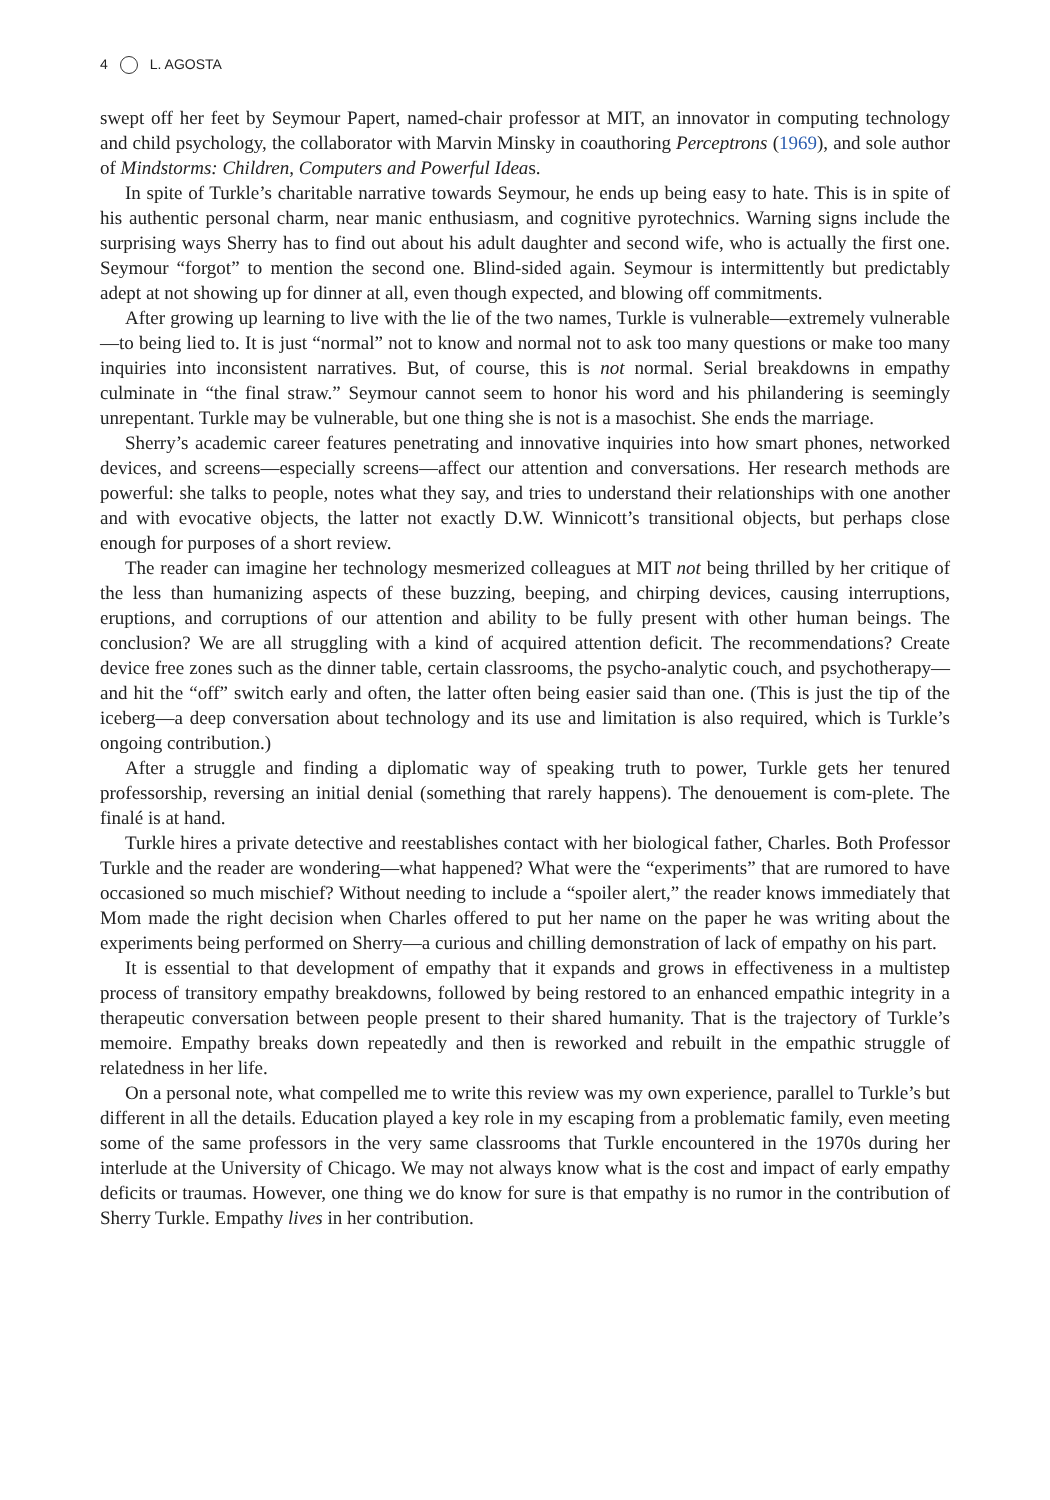4 L. AGOSTA
swept off her feet by Seymour Papert, named-chair professor at MIT, an innovator in computing technology and child psychology, the collaborator with Marvin Minsky in coauthoring Perceptrons (1969), and sole author of Mindstorms: Children, Computers and Powerful Ideas.
In spite of Turkle’s charitable narrative towards Seymour, he ends up being easy to hate. This is in spite of his authentic personal charm, near manic enthusiasm, and cognitive pyrotechnics. Warning signs include the surprising ways Sherry has to find out about his adult daughter and second wife, who is actually the first one. Seymour “forgot” to mention the second one. Blind-sided again. Seymour is intermittently but predictably adept at not showing up for dinner at all, even though expected, and blowing off commitments.
After growing up learning to live with the lie of the two names, Turkle is vulnerable—extremely vulnerable—to being lied to. It is just “normal” not to know and normal not to ask too many questions or make too many inquiries into inconsistent narratives. But, of course, this is not normal. Serial breakdowns in empathy culminate in “the final straw.” Seymour cannot seem to honor his word and his philandering is seemingly unrepentant. Turkle may be vulnerable, but one thing she is not is a masochist. She ends the marriage.
Sherry’s academic career features penetrating and innovative inquiries into how smart phones, networked devices, and screens—especially screens—affect our attention and conversations. Her research methods are powerful: she talks to people, notes what they say, and tries to understand their relationships with one another and with evocative objects, the latter not exactly D.W. Winnicott’s transitional objects, but perhaps close enough for purposes of a short review.
The reader can imagine her technology mesmerized colleagues at MIT not being thrilled by her critique of the less than humanizing aspects of these buzzing, beeping, and chirping devices, causing interruptions, eruptions, and corruptions of our attention and ability to be fully present with other human beings. The conclusion? We are all struggling with a kind of acquired attention deficit. The recommendations? Create device free zones such as the dinner table, certain classrooms, the psycho-analytic couch, and psychotherapy—and hit the “off” switch early and often, the latter often being easier said than one. (This is just the tip of the iceberg—a deep conversation about technology and its use and limitation is also required, which is Turkle’s ongoing contribution.)
After a struggle and finding a diplomatic way of speaking truth to power, Turkle gets her tenured professorship, reversing an initial denial (something that rarely happens). The denouement is com-plete. The finalé is at hand.
Turkle hires a private detective and reestablishes contact with her biological father, Charles. Both Professor Turkle and the reader are wondering—what happened? What were the “experiments” that are rumored to have occasioned so much mischief? Without needing to include a “spoiler alert,” the reader knows immediately that Mom made the right decision when Charles offered to put her name on the paper he was writing about the experiments being performed on Sherry—a curious and chilling demonstration of lack of empathy on his part.
It is essential to that development of empathy that it expands and grows in effectiveness in a multistep process of transitory empathy breakdowns, followed by being restored to an enhanced empathic integrity in a therapeutic conversation between people present to their shared humanity. That is the trajectory of Turkle’s memoire. Empathy breaks down repeatedly and then is reworked and rebuilt in the empathic struggle of relatedness in her life.
On a personal note, what compelled me to write this review was my own experience, parallel to Turkle’s but different in all the details. Education played a key role in my escaping from a problematic family, even meeting some of the same professors in the very same classrooms that Turkle encountered in the 1970s during her interlude at the University of Chicago. We may not always know what is the cost and impact of early empathy deficits or traumas. However, one thing we do know for sure is that empathy is no rumor in the contribution of Sherry Turkle. Empathy lives in her contribution.